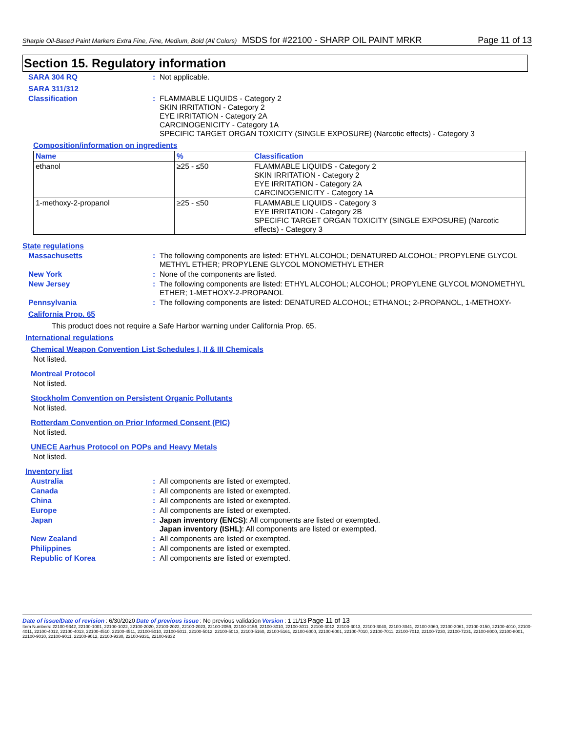Sharpie Oil-Based Paint Markers Extra Fine, Fine, Medium, Bold (All Colors) MSDS for #22100 - SHARP OIL PAINT MRKR Page 11 of 13
Section 15. Regulatory information
SARA 304 RQ : Not applicable.
SARA 311/312
Classification : FLAMMABLE LIQUIDS - Category 2
SKIN IRRITATION - Category 2
EYE IRRITATION - Category 2A
CARCINOGENICITY - Category 1A
SPECIFIC TARGET ORGAN TOXICITY (SINGLE EXPOSURE) (Narcotic effects) - Category 3
Composition/information on ingredients
| Name | % | Classification |
| --- | --- | --- |
| ethanol | ≥25 - ≤50 | FLAMMABLE LIQUIDS - Category 2 SKIN IRRITATION - Category 2 EYE IRRITATION - Category 2A CARCINOGENICITY - Category 1A |
| 1-methoxy-2-propanol | ≥25 - ≤50 | FLAMMABLE LIQUIDS - Category 3 EYE IRRITATION - Category 2B SPECIFIC TARGET ORGAN TOXICITY (SINGLE EXPOSURE) (Narcotic effects) - Category 3 |
State regulations
Massachusetts : The following components are listed: ETHYL ALCOHOL; DENATURED ALCOHOL; PROPYLENE GLYCOL METHYL ETHER; PROPYLENE GLYCOL MONOMETHYL ETHER
New York : None of the components are listed.
New Jersey : The following components are listed: ETHYL ALCOHOL; ALCOHOL; PROPYLENE GLYCOL MONOMETHYL ETHER; 1-METHOXY-2-PROPANOL
Pennsylvania : The following components are listed: DENATURED ALCOHOL; ETHANOL; 2-PROPANOL, 1-METHOXY-
California Prop. 65
This product does not require a Safe Harbor warning under California Prop. 65.
International regulations
Chemical Weapon Convention List Schedules I, II & III Chemicals
Not listed.
Montreal Protocol
Not listed.
Stockholm Convention on Persistent Organic Pollutants
Not listed.
Rotterdam Convention on Prior Informed Consent (PIC)
Not listed.
UNECE Aarhus Protocol on POPs and Heavy Metals
Not listed.
Inventory list
Australia : All components are listed or exempted.
Canada : All components are listed or exempted.
China : All components are listed or exempted.
Europe : All components are listed or exempted.
Japan : Japan inventory (ENCS): All components are listed or exempted.
Japan inventory (ISHL): All components are listed or exempted.
New Zealand : All components are listed or exempted.
Philippines : All components are listed or exempted.
Republic of Korea : All components are listed or exempted.
Date of issue/Date of revision : 6/30/2020 Date of previous issue : No previous validation Version : 1 11/13 Page 11 of 13
Item Numbers: 22100-9342, 22100-1001, 22100-1022, 22100-2020, 22100-2022, 22100-2023, 22100-2059, 22100-2159, 22100-3010, 22100-3011, 22100-3012, 22100-3013, 22100-3040, 22100-3041, 22100-3060, 22100-3061, 22100-3150, 22100-4010, 22100-4011, 22100-4012, 22100-4013, 22100-4510, 22100-4511, 22100-5010, 22100-5011, 22100-5012, 22100-5013, 22100-5160, 22100-5161, 22100-6000, 22100-6001, 22100-7010, 22100-7011, 22100-7012, 22100-7230, 22100-7231, 22100-8000, 22100-8001, 22100-9010, 22100-9011, 22100-9012, 22100-9330, 22100-9331, 22100-9332